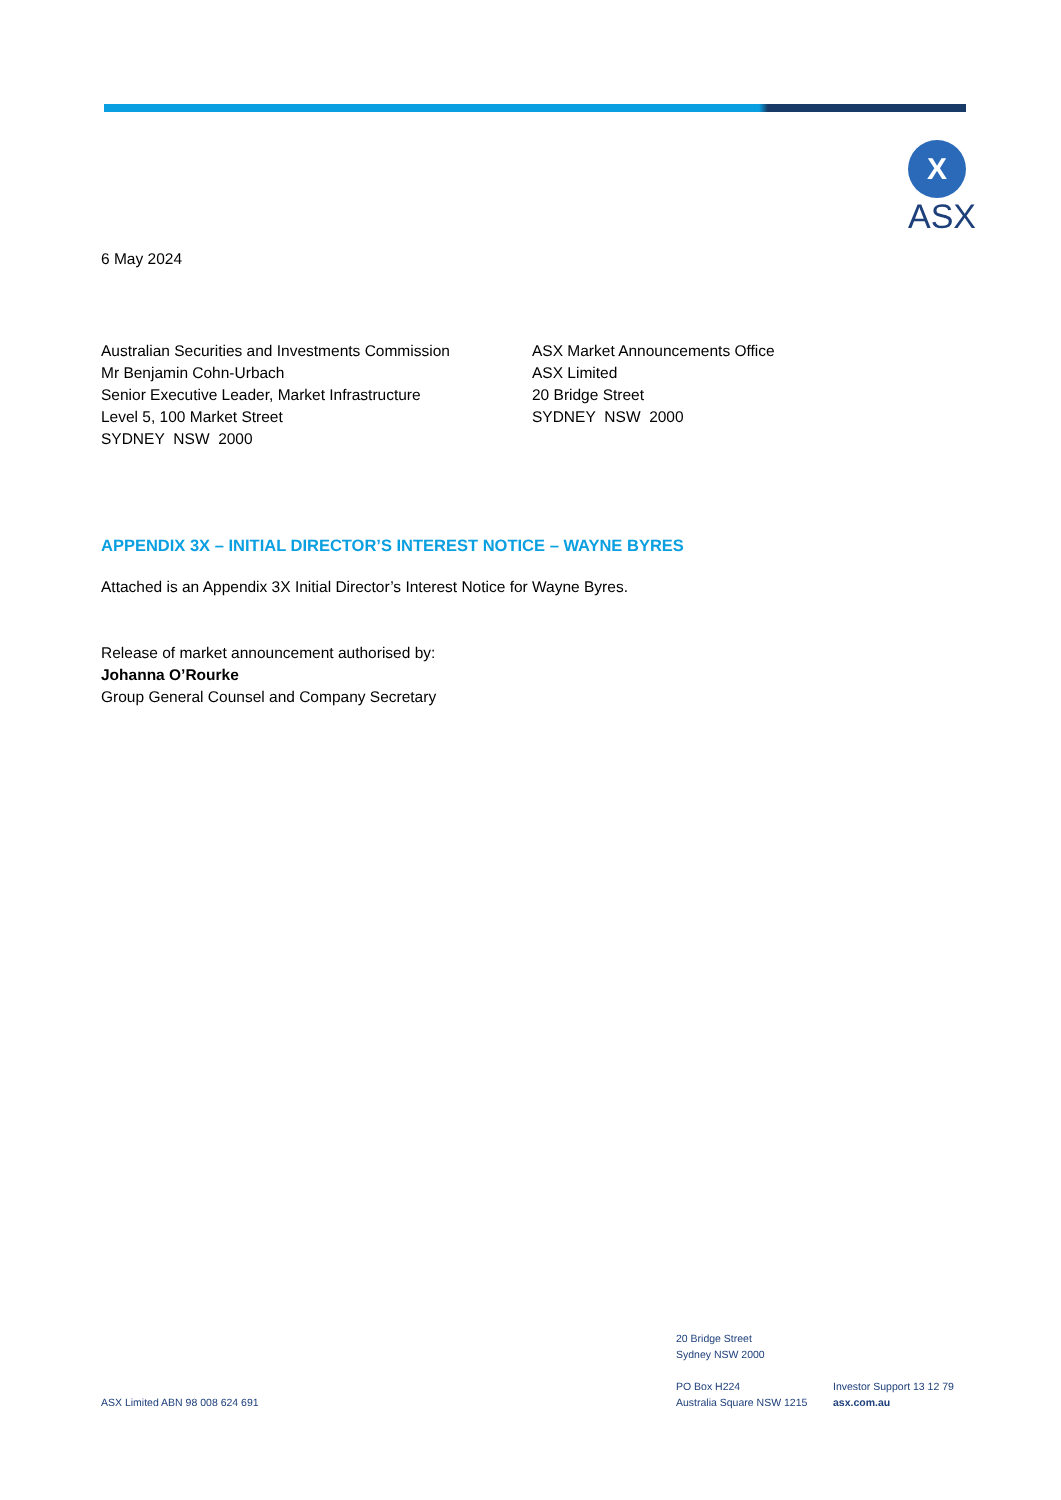X
ASX
6 May 2024
Australian Securities and Investments Commission
Mr Benjamin Cohn-Urbach
Senior Executive Leader, Market Infrastructure
Level 5, 100 Market Street
SYDNEY NSW 2000
ASX Market Announcements Office
ASX Limited
20 Bridge Street
SYDNEY NSW 2000
APPENDIX 3X – INITIAL DIRECTOR’S INTEREST NOTICE – WAYNE BYRES
Attached is an Appendix 3X Initial Director’s Interest Notice for Wayne Byres.
Release of market announcement authorised by:
Johanna O’Rourke
Group General Counsel and Company Secretary
ASX Limited ABN 98 008 624 691
20 Bridge Street
Sydney NSW 2000
PO Box H224
Australia Square NSW 1215
Investor Support 13 12 79
asx.com.au